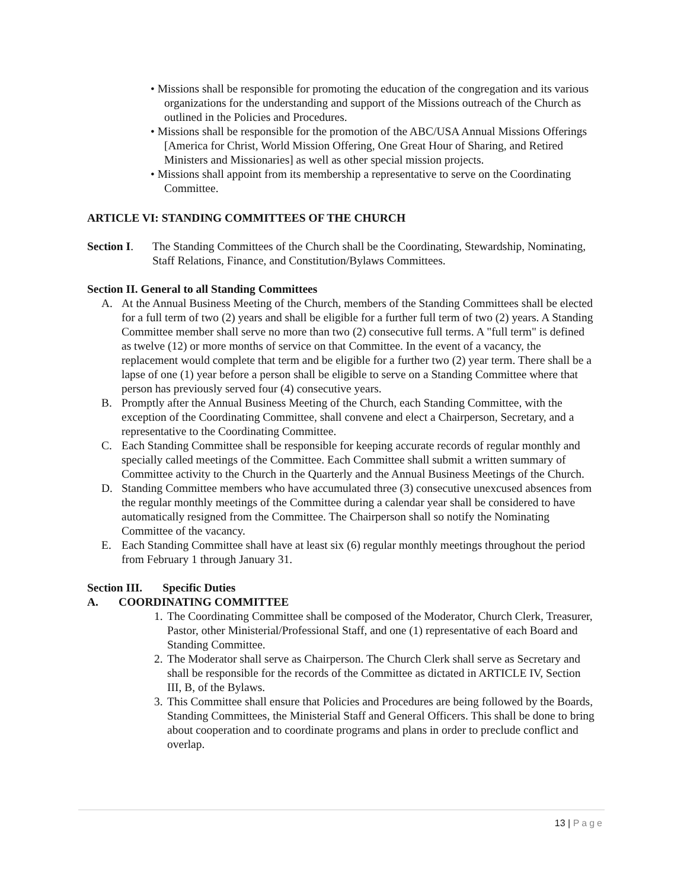• Missions shall be responsible for promoting the education of the congregation and its various organizations for the understanding and support of the Missions outreach of the Church as outlined in the Policies and Procedures.
• Missions shall be responsible for the promotion of the ABC/USA Annual Missions Offerings [America for Christ, World Mission Offering, One Great Hour of Sharing, and Retired Ministers and Missionaries] as well as other special mission projects.
• Missions shall appoint from its membership a representative to serve on the Coordinating Committee.
ARTICLE VI: STANDING COMMITTEES OF THE CHURCH
Section I.
The Standing Committees of the Church shall be the Coordinating, Stewardship, Nominating, Staff Relations, Finance, and Constitution/Bylaws Committees.
Section II. General to all Standing Committees
A. At the Annual Business Meeting of the Church, members of the Standing Committees shall be elected for a full term of two (2) years and shall be eligible for a further full term of two (2) years. A Standing Committee member shall serve no more than two (2) consecutive full terms. A "full term" is defined as twelve (12) or more months of service on that Committee. In the event of a vacancy, the replacement would complete that term and be eligible for a further two (2) year term. There shall be a lapse of one (1) year before a person shall be eligible to serve on a Standing Committee where that person has previously served four (4) consecutive years.
B. Promptly after the Annual Business Meeting of the Church, each Standing Committee, with the exception of the Coordinating Committee, shall convene and elect a Chairperson, Secretary, and a representative to the Coordinating Committee.
C. Each Standing Committee shall be responsible for keeping accurate records of regular monthly and specially called meetings of the Committee. Each Committee shall submit a written summary of Committee activity to the Church in the Quarterly and the Annual Business Meetings of the Church.
D. Standing Committee members who have accumulated three (3) consecutive unexcused absences from the regular monthly meetings of the Committee during a calendar year shall be considered to have automatically resigned from the Committee. The Chairperson shall so notify the Nominating Committee of the vacancy.
E. Each Standing Committee shall have at least six (6) regular monthly meetings throughout the period from February 1 through January 31.
Section III. Specific Duties
A. COORDINATING COMMITTEE
1.
The Coordinating Committee shall be composed of the Moderator, Church Clerk, Treasurer, Pastor, other Ministerial/Professional Staff, and one (1) representative of each Board and Standing Committee.
2.
The Moderator shall serve as Chairperson. The Church Clerk shall serve as Secretary and shall be responsible for the records of the Committee as dictated in ARTICLE IV, Section III, B, of the Bylaws.
3.
This Committee shall ensure that Policies and Procedures are being followed by the Boards, Standing Committees, the Ministerial Staff and General Officers. This shall be done to bring about cooperation and to coordinate programs and plans in order to preclude conflict and overlap.
13 | Page